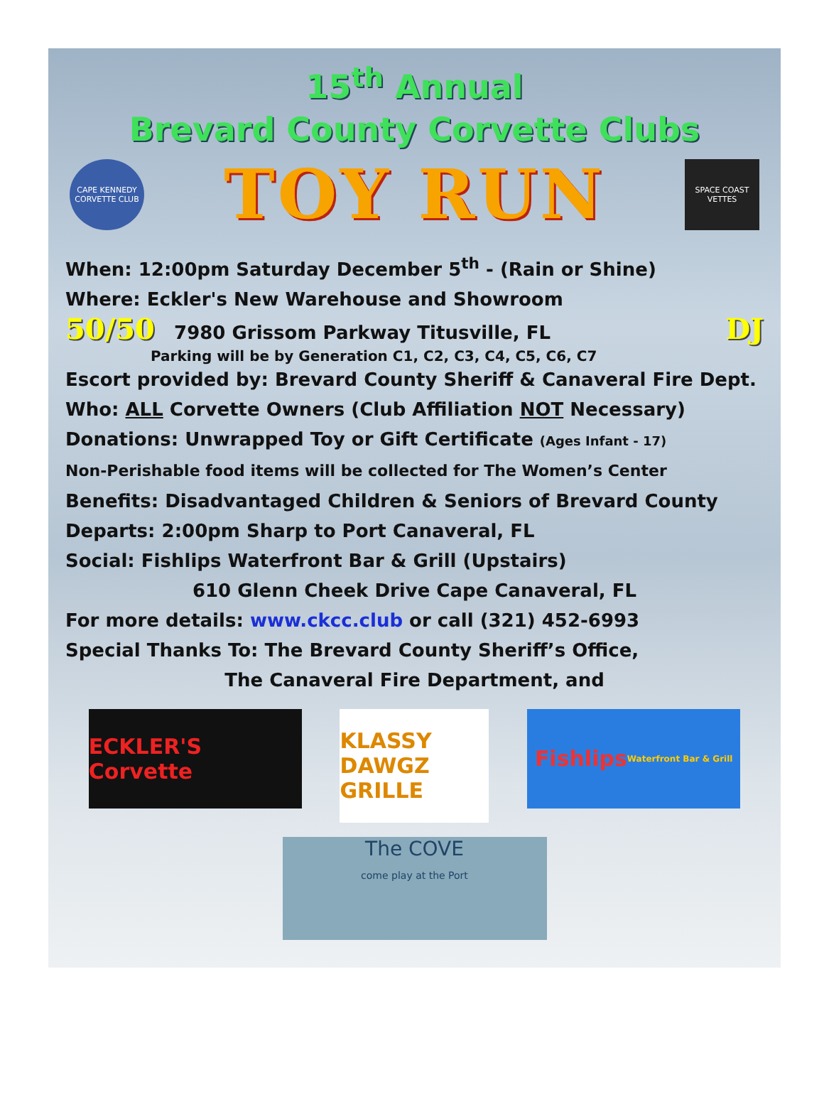15<sup>th</sup> Annual
Brevard County Corvette Clubs
CAPE KENNEDY CORVETTE CLUB
TOY RUN
SPACE COAST VETTES
When: 12:00pm Saturday December 5<sup>th</sup> - (Rain or Shine)
Where: Eckler's New Warehouse and Showroom
50/50 7980 Grissom Parkway Titusville, FL DJ
Parking will be by Generation C1, C2, C3, C4, C5, C6, C7
Escort provided by: Brevard County Sheriff & Canaveral Fire Dept.
Who: ALL Corvette Owners (Club Affiliation NOT Necessary)
Donations: Unwrapped Toy or Gift Certificate (Ages Infant - 17)
Non-Perishable food items will be collected for The Women’s Center
Benefits: Disadvantaged Children & Seniors of Brevard County
Departs: 2:00pm Sharp to Port Canaveral, FL
Social: Fishlips Waterfront Bar & Grill (Upstairs)
610 Glenn Cheek Drive Cape Canaveral, FL
For more details: www.ckcc.club or call (321) 452-6993
Special Thanks To: The Brevard County Sheriff’s Office,
The Canaveral Fire Department, and
ECKLER'S Corvette
KLASSY DAWGZ GRILLE
Fishlips Waterfront Bar & Grill
The COVE
come play at the Port